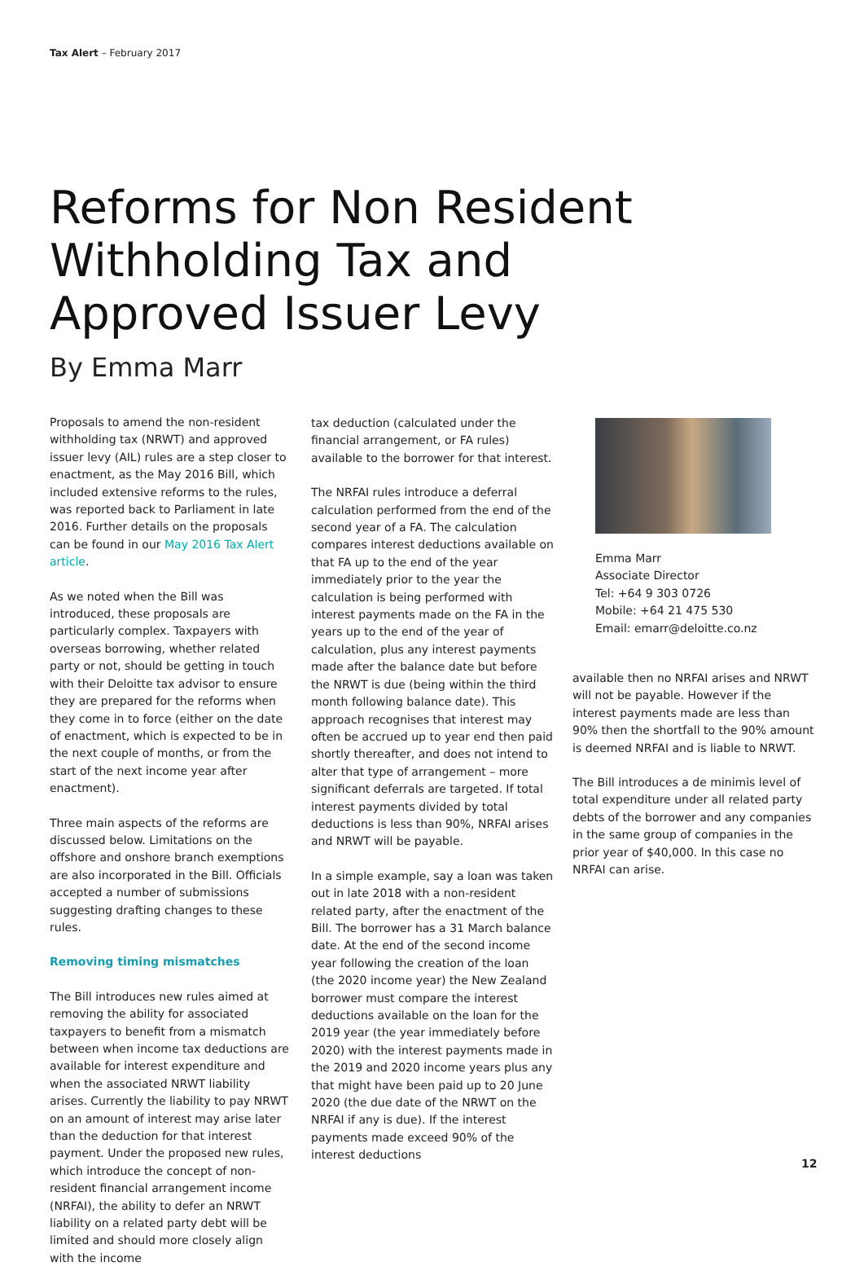Tax Alert – February 2017
Reforms for Non Resident
Withholding Tax and
Approved Issuer Levy
By Emma Marr
Proposals to amend the non-resident withholding tax (NRWT) and approved issuer levy (AIL) rules are a step closer to enactment, as the May 2016 Bill, which included extensive reforms to the rules, was reported back to Parliament in late 2016. Further details on the proposals can be found in our May 2016 Tax Alert article.
As we noted when the Bill was introduced, these proposals are particularly complex. Taxpayers with overseas borrowing, whether related party or not, should be getting in touch with their Deloitte tax advisor to ensure they are prepared for the reforms when they come in to force (either on the date of enactment, which is expected to be in the next couple of months, or from the start of the next income year after enactment).
Three main aspects of the reforms are discussed below. Limitations on the offshore and onshore branch exemptions are also incorporated in the Bill. Officials accepted a number of submissions suggesting drafting changes to these rules.
Removing timing mismatches
The Bill introduces new rules aimed at removing the ability for associated taxpayers to benefit from a mismatch between when income tax deductions are available for interest expenditure and when the associated NRWT liability arises. Currently the liability to pay NRWT on an amount of interest may arise later than the deduction for that interest payment. Under the proposed new rules, which introduce the concept of non-resident financial arrangement income (NRFAI), the ability to defer an NRWT liability on a related party debt will be limited and should more closely align with the income
tax deduction (calculated under the financial arrangement, or FA rules) available to the borrower for that interest.
The NRFAI rules introduce a deferral calculation performed from the end of the second year of a FA. The calculation compares interest deductions available on that FA up to the end of the year immediately prior to the year the calculation is being performed with interest payments made on the FA in the years up to the end of the year of calculation, plus any interest payments made after the balance date but before the NRWT is due (being within the third month following balance date). This approach recognises that interest may often be accrued up to year end then paid shortly thereafter, and does not intend to alter that type of arrangement – more significant deferrals are targeted. If total interest payments divided by total deductions is less than 90%, NRFAI arises and NRWT will be payable.
In a simple example, say a loan was taken out in late 2018 with a non-resident related party, after the enactment of the Bill. The borrower has a 31 March balance date. At the end of the second income year following the creation of the loan (the 2020 income year) the New Zealand borrower must compare the interest deductions available on the loan for the 2019 year (the year immediately before 2020) with the interest payments made in the 2019 and 2020 income years plus any that might have been paid up to 20 June 2020 (the due date of the NRWT on the NRFAI if any is due). If the interest payments made exceed 90% of the interest deductions
Emma Marr
Associate Director
Tel: +64 9 303 0726
Mobile: +64 21 475 530
Email: emarr@deloitte.co.nz
available then no NRFAI arises and NRWT will not be payable. However if the interest payments made are less than 90% then the shortfall to the 90% amount is deemed NRFAI and is liable to NRWT.
The Bill introduces a de minimis level of total expenditure under all related party debts of the borrower and any companies in the same group of companies in the prior year of $40,000. In this case no NRFAI can arise.
12